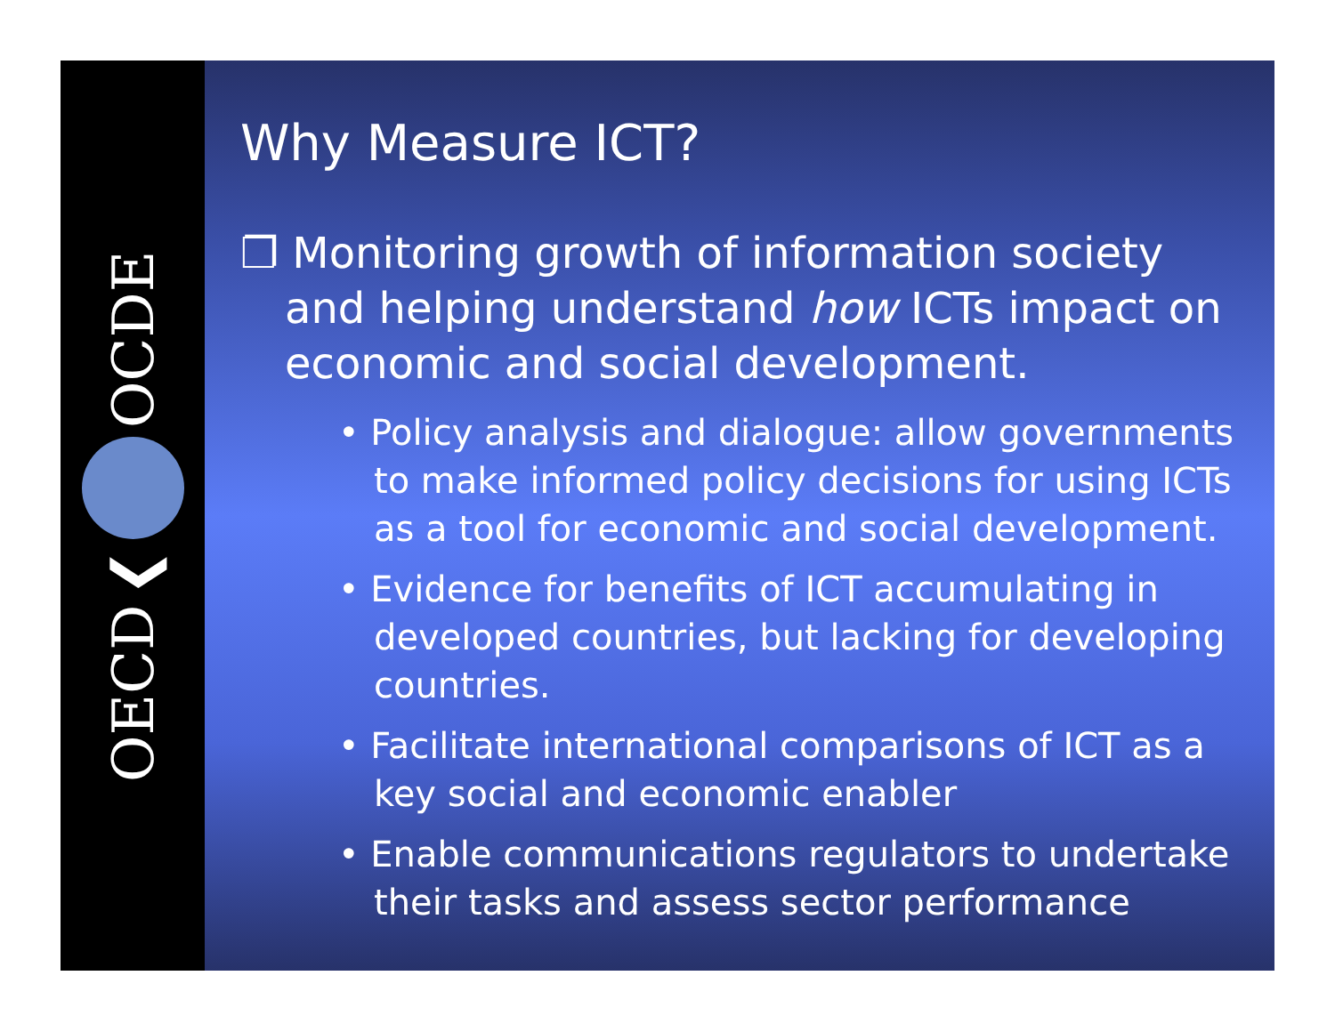OECD ❮ OCDE
Why Measure ICT?
❐ Monitoring growth of information society and helping understand how ICTs impact on economic and social development.
• Policy analysis and dialogue: allow governments to make informed policy decisions for using ICTs as a tool for economic and social development.
• Evidence for benefits of ICT accumulating in developed countries, but lacking for developing countries.
• Facilitate international comparisons of ICT as a key social and economic enabler
• Enable communications regulators to undertake their tasks and assess sector performance